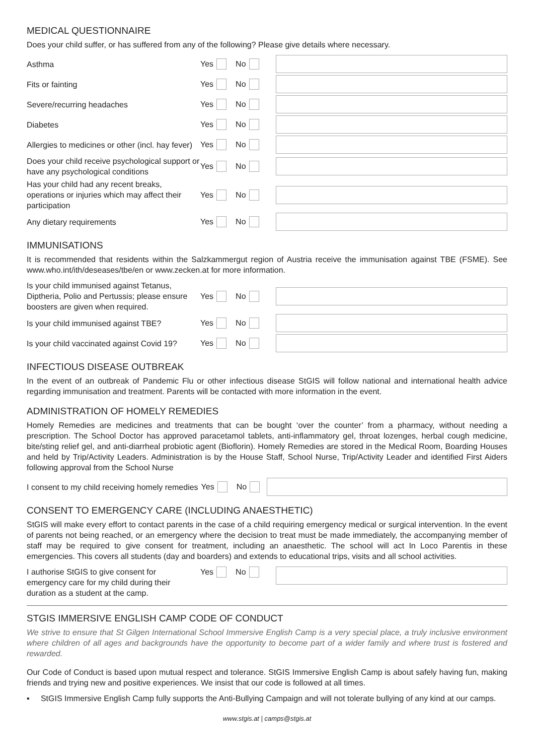MEDICAL QUESTIONNAIRE
Does your child suffer, or has suffered from any of the following? Please give details where necessary.
Asthma
Yes No
Fits or fainting
Yes No
Severe/recurring headaches
Yes No
Diabetes
Yes No
Allergies to medicines or other (incl. hay fever)
Yes No
Does your child receive psychological support or have any psychological conditions
Yes No
Has your child had any recent breaks, operations or injuries which may affect their participation
Yes No
Any dietary requirements
Yes No
IMMUNISATIONS
It is recommended that residents within the Salzkammergut region of Austria receive the immunisation against TBE (FSME). See www.who.int/ith/deseases/tbe/en or www.zecken.at for more information.
Is your child immunised against Tetanus, Diptheria, Polio and Pertussis; please ensure boosters are given when required.
Yes No
Is your child immunised against TBE?
Yes No
Is your child vaccinated against Covid 19?
Yes No
INFECTIOUS DISEASE OUTBREAK
In the event of an outbreak of Pandemic Flu or other infectious disease StGIS will follow national and international health advice regarding immunisation and treatment. Parents will be contacted with more information in the event.
ADMINISTRATION OF HOMELY REMEDIES
Homely Remedies are medicines and treatments that can be bought ‘over the counter’ from a pharmacy, without needing a prescription. The School Doctor has approved paracetamol tablets, anti-inflammatory gel, throat lozenges, herbal cough medicine, bite/sting relief gel, and anti-diarrheal probiotic agent (Bioflorin). Homely Remedies are stored in the Medical Room, Boarding Houses and held by Trip/Activity Leaders. Administration is by the House Staff, School Nurse, Trip/Activity Leader and identified First Aiders following approval from the School Nurse
I consent to my child receiving homely remedies
Yes No
CONSENT TO EMERGENCY CARE (INCLUDING ANAESTHETIC)
StGIS will make every effort to contact parents in the case of a child requiring emergency medical or surgical intervention. In the event of parents not being reached, or an emergency where the decision to treat must be made immediately, the accompanying member of staff may be required to give consent for treatment, including an anaesthetic. The school will act In Loco Parentis in these emergencies. This covers all students (day and boarders) and extends to educational trips, visits and all school activities.
I authorise StGIS to give consent for emergency care for my child during their duration as a student at the camp.
Yes No
STGIS IMMERSIVE ENGLISH CAMP CODE OF CONDUCT
We strive to ensure that St Gilgen International School Immersive English Camp is a very special place, a truly inclusive environment where children of all ages and backgrounds have the opportunity to become part of a wider family and where trust is fostered and rewarded.
Our Code of Conduct is based upon mutual respect and tolerance. StGIS Immersive English Camp is about safely having fun, making friends and trying new and positive experiences. We insist that our code is followed at all times.
▪ StGIS Immersive English Camp fully supports the Anti-Bullying Campaign and will not tolerate bullying of any kind at our camps.
www.stgis.at | camps@stgis.at